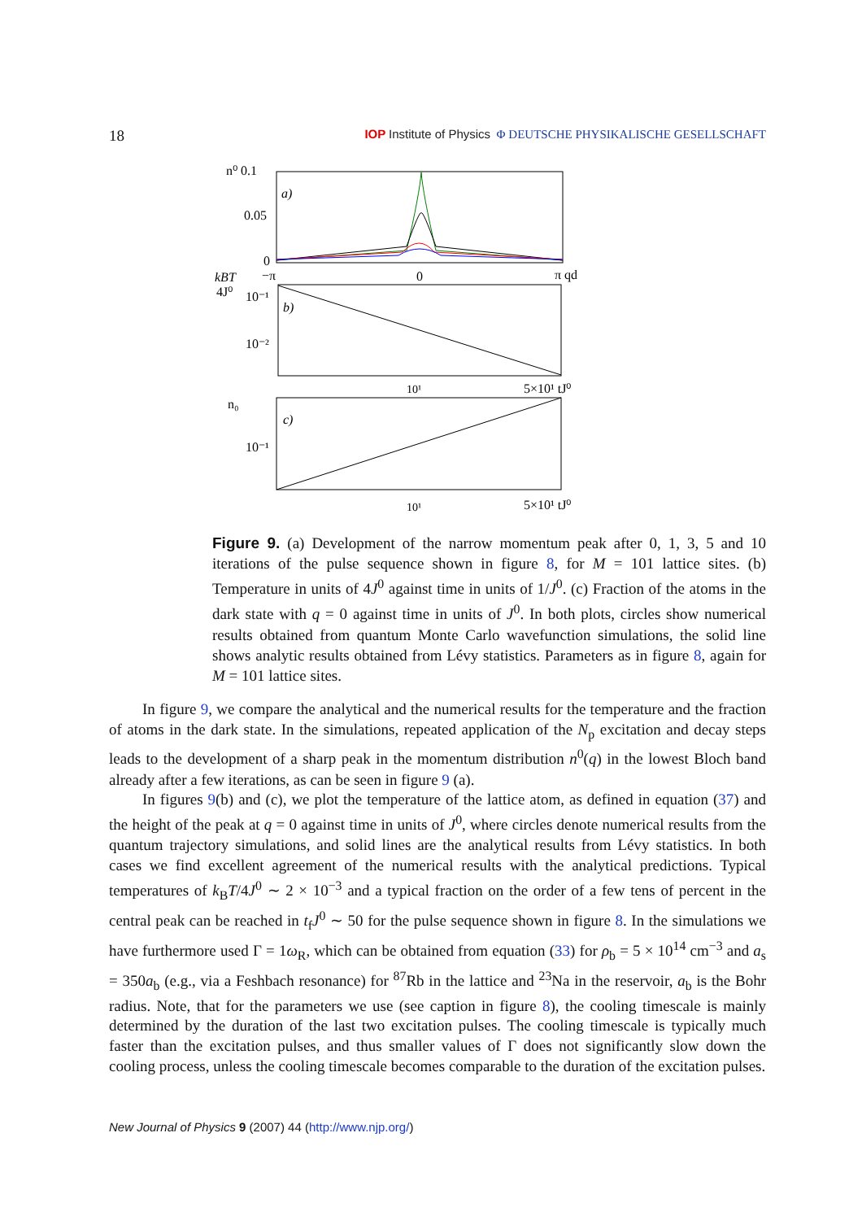18
IOP Institute of Physics Φ DEUTSCHE PHYSIKALISCHE GESELLSCHAFT
n⁰ 0.1
0.05
0
a)
−π
0
π qd
kBT
4J⁰
10⁻¹
10⁻²
b)
10¹
5×10¹ tJ⁰
n₀
10⁻¹
c)
10¹
5×10¹ tJ⁰
Figure 9. (a) Development of the narrow momentum peak after 0, 1, 3, 5 and 10 iterations of the pulse sequence shown in figure 8, for M = 101 lattice sites. (b) Temperature in units of 4J<sup>0</sup> against time in units of 1/J<sup>0</sup>. (c) Fraction of the atoms in the dark state with q = 0 against time in units of J<sup>0</sup>. In both plots, circles show numerical results obtained from quantum Monte Carlo wavefunction simulations, the solid line shows analytic results obtained from Lévy statistics. Parameters as in figure 8, again for M = 101 lattice sites.
In figure 9, we compare the analytical and the numerical results for the temperature and the fraction of atoms in the dark state. In the simulations, repeated application of the N<sub>p</sub> excitation and decay steps leads to the development of a sharp peak in the momentum distribution n<sup>0</sup>(q) in the lowest Bloch band already after a few iterations, as can be seen in figure 9 (a).
In figures 9(b) and (c), we plot the temperature of the lattice atom, as defined in equation (37) and the height of the peak at q = 0 against time in units of J<sup>0</sup>, where circles denote numerical results from the quantum trajectory simulations, and solid lines are the analytical results from Lévy statistics. In both cases we find excellent agreement of the numerical results with the analytical predictions. Typical temperatures of k<sub>B</sub>T/4J<sup>0</sup> ∼ 2 × 10<sup>−3</sup> and a typical fraction on the order of a few tens of percent in the central peak can be reached in t<sub>f</sub>J<sup>0</sup> ∼ 50 for the pulse sequence shown in figure 8. In the simulations we have furthermore used Γ = 1ω<sub>R</sub>, which can be obtained from equation (33) for ρ<sub>b</sub> = 5 × 10<sup>14</sup> cm<sup>−3</sup> and a<sub>s</sub> = 350a<sub>b</sub> (e.g., via a Feshbach resonance) for <sup>87</sup>Rb in the lattice and <sup>23</sup>Na in the reservoir, a<sub>b</sub> is the Bohr radius. Note, that for the parameters we use (see caption in figure 8), the cooling timescale is mainly determined by the duration of the last two excitation pulses. The cooling timescale is typically much faster than the excitation pulses, and thus smaller values of Γ does not significantly slow down the cooling process, unless the cooling timescale becomes comparable to the duration of the excitation pulses.
New Journal of Physics 9 (2007) 44 (http://www.njp.org/)